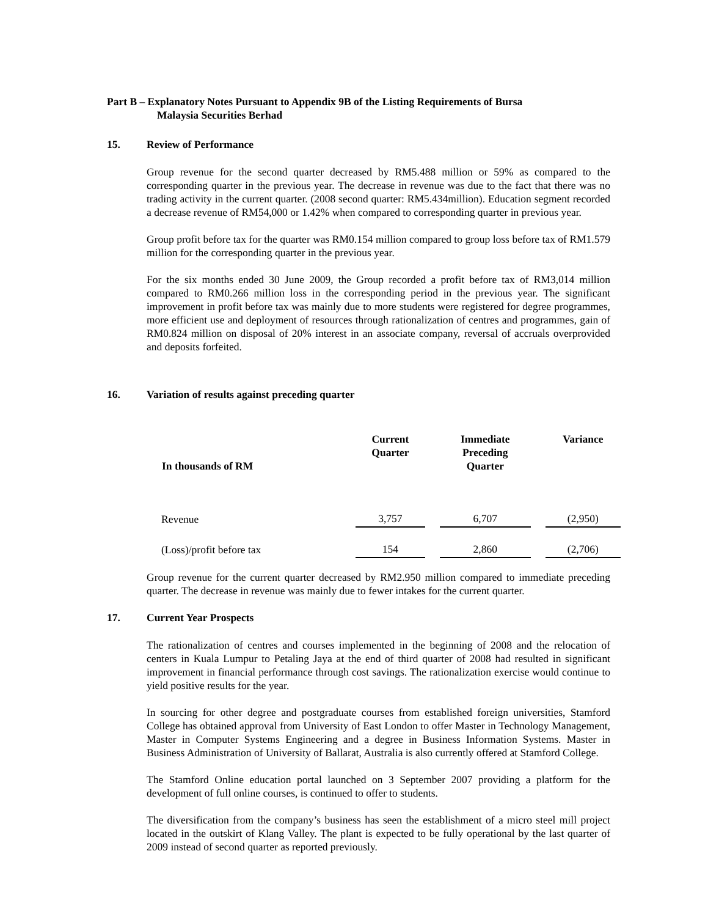Part B – Explanatory Notes Pursuant to Appendix 9B of the Listing Requirements of Bursa
Malaysia Securities Berhad
15. Review of Performance
Group revenue for the second quarter decreased by RM5.488 million or 59% as compared to the corresponding quarter in the previous year. The decrease in revenue was due to the fact that there was no trading activity in the current quarter. (2008 second quarter: RM5.434million). Education segment recorded a decrease revenue of RM54,000 or 1.42% when compared to corresponding quarter in previous year.
Group profit before tax for the quarter was RM0.154 million compared to group loss before tax of RM1.579 million for the corresponding quarter in the previous year.
For the six months ended 30 June 2009, the Group recorded a profit before tax of RM3,014 million compared to RM0.266 million loss in the corresponding period in the previous year. The significant improvement in profit before tax was mainly due to more students were registered for degree programmes, more efficient use and deployment of resources through rationalization of centres and programmes, gain of RM0.824 million on disposal of 20% interest in an associate company, reversal of accruals overprovided and deposits forfeited.
16. Variation of results against preceding quarter
| In thousands of RM | Current Quarter | Immediate Preceding Quarter | Variance |
| --- | --- | --- | --- |
| Revenue | 3,757 | 6,707 | (2,950) |
| (Loss)/profit before tax | 154 | 2,860 | (2,706) |
Group revenue for the current quarter decreased by RM2.950 million compared to immediate preceding quarter. The decrease in revenue was mainly due to fewer intakes for the current quarter.
17. Current Year Prospects
The rationalization of centres and courses implemented in the beginning of 2008 and the relocation of centers in Kuala Lumpur to Petaling Jaya at the end of third quarter of 2008 had resulted in significant improvement in financial performance through cost savings. The rationalization exercise would continue to yield positive results for the year.
In sourcing for other degree and postgraduate courses from established foreign universities, Stamford College has obtained approval from University of East London to offer Master in Technology Management, Master in Computer Systems Engineering and a degree in Business Information Systems. Master in Business Administration of University of Ballarat, Australia is also currently offered at Stamford College.
The Stamford Online education portal launched on 3 September 2007 providing a platform for the development of full online courses, is continued to offer to students.
The diversification from the company’s business has seen the establishment of a micro steel mill project located in the outskirt of Klang Valley. The plant is expected to be fully operational by the last quarter of 2009 instead of second quarter as reported previously.